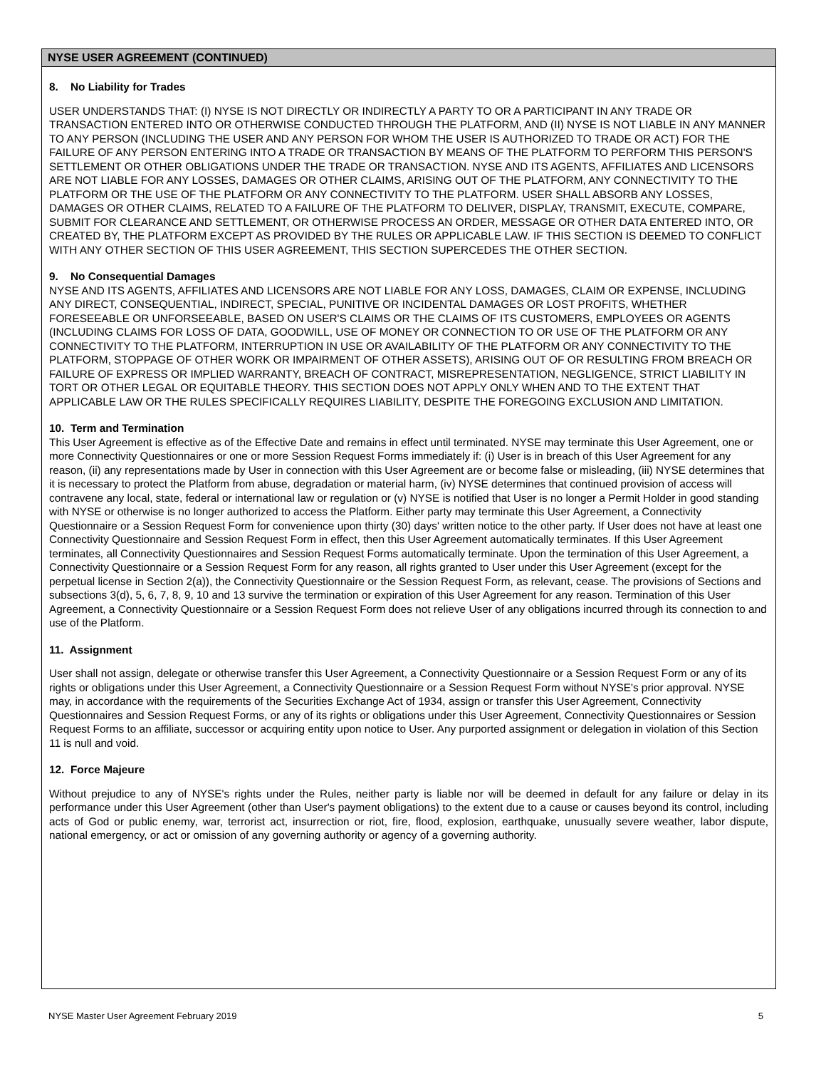NYSE USER AGREEMENT (CONTINUED)
8. No Liability for Trades
USER UNDERSTANDS THAT: (I) NYSE IS NOT DIRECTLY OR INDIRECTLY A PARTY TO OR A PARTICIPANT IN ANY TRADE OR TRANSACTION ENTERED INTO OR OTHERWISE CONDUCTED THROUGH THE PLATFORM, AND (II) NYSE IS NOT LIABLE IN ANY MANNER TO ANY PERSON (INCLUDING THE USER AND ANY PERSON FOR WHOM THE USER IS AUTHORIZED TO TRADE OR ACT) FOR THE FAILURE OF ANY PERSON ENTERING INTO A TRADE OR TRANSACTION BY MEANS OF THE PLATFORM TO PERFORM THIS PERSON'S SETTLEMENT OR OTHER OBLIGATIONS UNDER THE TRADE OR TRANSACTION. NYSE AND ITS AGENTS, AFFILIATES AND LICENSORS ARE NOT LIABLE FOR ANY LOSSES, DAMAGES OR OTHER CLAIMS, ARISING OUT OF THE PLATFORM, ANY CONNECTIVITY TO THE PLATFORM OR THE USE OF THE PLATFORM OR ANY CONNECTIVITY TO THE PLATFORM. USER SHALL ABSORB ANY LOSSES, DAMAGES OR OTHER CLAIMS, RELATED TO A FAILURE OF THE PLATFORM TO DELIVER, DISPLAY, TRANSMIT, EXECUTE, COMPARE, SUBMIT FOR CLEARANCE AND SETTLEMENT, OR OTHERWISE PROCESS AN ORDER, MESSAGE OR OTHER DATA ENTERED INTO, OR CREATED BY, THE PLATFORM EXCEPT AS PROVIDED BY THE RULES OR APPLICABLE LAW. IF THIS SECTION IS DEEMED TO CONFLICT WITH ANY OTHER SECTION OF THIS USER AGREEMENT, THIS SECTION SUPERCEDES THE OTHER SECTION.
9. No Consequential Damages
NYSE AND ITS AGENTS, AFFILIATES AND LICENSORS ARE NOT LIABLE FOR ANY LOSS, DAMAGES, CLAIM OR EXPENSE, INCLUDING ANY DIRECT, CONSEQUENTIAL, INDIRECT, SPECIAL, PUNITIVE OR INCIDENTAL DAMAGES OR LOST PROFITS, WHETHER FORESEEABLE OR UNFORSEEABLE, BASED ON USER'S CLAIMS OR THE CLAIMS OF ITS CUSTOMERS, EMPLOYEES OR AGENTS (INCLUDING CLAIMS FOR LOSS OF DATA, GOODWILL, USE OF MONEY OR CONNECTION TO OR USE OF THE PLATFORM OR ANY CONNECTIVITY TO THE PLATFORM, INTERRUPTION IN USE OR AVAILABILITY OF THE PLATFORM OR ANY CONNECTIVITY TO THE PLATFORM, STOPPAGE OF OTHER WORK OR IMPAIRMENT OF OTHER ASSETS), ARISING OUT OF OR RESULTING FROM BREACH OR FAILURE OF EXPRESS OR IMPLIED WARRANTY, BREACH OF CONTRACT, MISREPRESENTATION, NEGLIGENCE, STRICT LIABILITY IN TORT OR OTHER LEGAL OR EQUITABLE THEORY. THIS SECTION DOES NOT APPLY ONLY WHEN AND TO THE EXTENT THAT APPLICABLE LAW OR THE RULES SPECIFICALLY REQUIRES LIABILITY, DESPITE THE FOREGOING EXCLUSION AND LIMITATION.
10. Term and Termination
This User Agreement is effective as of the Effective Date and remains in effect until terminated. NYSE may terminate this User Agreement, one or more Connectivity Questionnaires or one or more Session Request Forms immediately if: (i) User is in breach of this User Agreement for any reason, (ii) any representations made by User in connection with this User Agreement are or become false or misleading, (iii) NYSE determines that it is necessary to protect the Platform from abuse, degradation or material harm, (iv) NYSE determines that continued provision of access will contravene any local, state, federal or international law or regulation or (v) NYSE is notified that User is no longer a Permit Holder in good standing with NYSE or otherwise is no longer authorized to access the Platform. Either party may terminate this User Agreement, a Connectivity Questionnaire or a Session Request Form for convenience upon thirty (30) days' written notice to the other party. If User does not have at least one Connectivity Questionnaire and Session Request Form in effect, then this User Agreement automatically terminates. If this User Agreement terminates, all Connectivity Questionnaires and Session Request Forms automatically terminate. Upon the termination of this User Agreement, a Connectivity Questionnaire or a Session Request Form for any reason, all rights granted to User under this User Agreement (except for the perpetual license in Section 2(a)), the Connectivity Questionnaire or the Session Request Form, as relevant, cease. The provisions of Sections and subsections 3(d), 5, 6, 7, 8, 9, 10 and 13 survive the termination or expiration of this User Agreement for any reason. Termination of this User Agreement, a Connectivity Questionnaire or a Session Request Form does not relieve User of any obligations incurred through its connection to and use of the Platform.
11. Assignment
User shall not assign, delegate or otherwise transfer this User Agreement, a Connectivity Questionnaire or a Session Request Form or any of its rights or obligations under this User Agreement, a Connectivity Questionnaire or a Session Request Form without NYSE's prior approval. NYSE may, in accordance with the requirements of the Securities Exchange Act of 1934, assign or transfer this User Agreement, Connectivity Questionnaires and Session Request Forms, or any of its rights or obligations under this User Agreement, Connectivity Questionnaires or Session Request Forms to an affiliate, successor or acquiring entity upon notice to User. Any purported assignment or delegation in violation of this Section 11 is null and void.
12. Force Majeure
Without prejudice to any of NYSE's rights under the Rules, neither party is liable nor will be deemed in default for any failure or delay in its performance under this User Agreement (other than User's payment obligations) to the extent due to a cause or causes beyond its control, including acts of God or public enemy, war, terrorist act, insurrection or riot, fire, flood, explosion, earthquake, unusually severe weather, labor dispute, national emergency, or act or omission of any governing authority or agency of a governing authority.
NYSE Master User Agreement February 2019 5